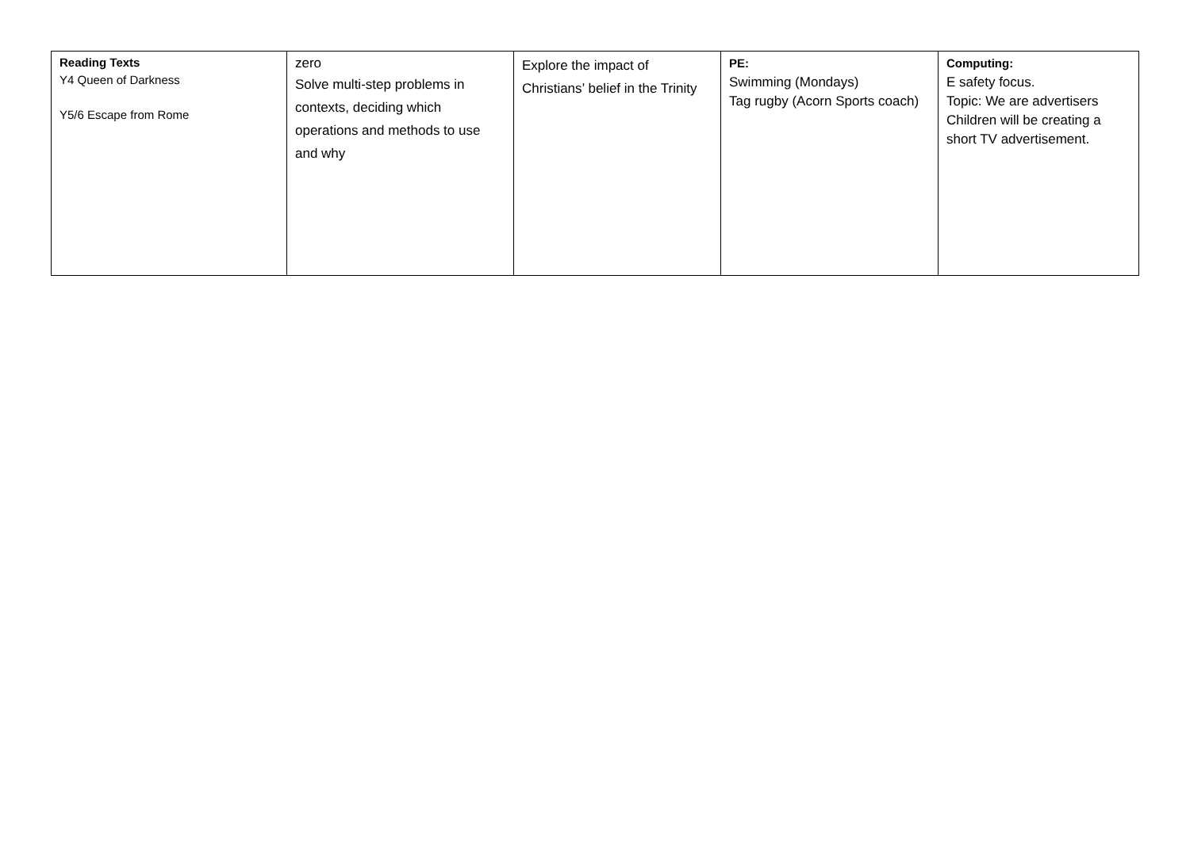| Reading Texts Y4 Queen of Darkness Y5/6 Escape from Rome | zero Solve multi-step problems in contexts, deciding which operations and methods to use and why | Explore the impact of Christians’ belief in the Trinity | PE: Swimming (Mondays) Tag rugby (Acorn Sports coach) | Computing: E safety focus. Topic: We are advertisers Children will be creating a short TV advertisement. |